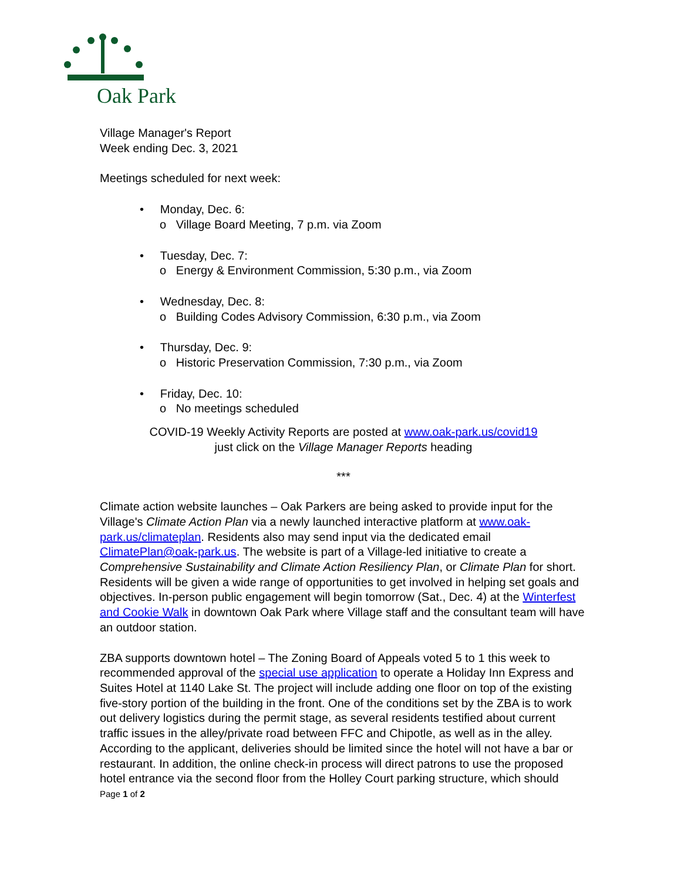Oak Park
Village Manager's Report
Week ending Dec. 3, 2021
Meetings scheduled for next week:
• Monday, Dec. 6:
o Village Board Meeting, 7 p.m. via Zoom
• Tuesday, Dec. 7:
o Energy & Environment Commission, 5:30 p.m., via Zoom
• Wednesday, Dec. 8:
o Building Codes Advisory Commission, 6:30 p.m., via Zoom
• Thursday, Dec. 9:
o Historic Preservation Commission, 7:30 p.m., via Zoom
• Friday, Dec. 10:
o No meetings scheduled
COVID-19 Weekly Activity Reports are posted at www.oak-park.us/covid19
just click on the Village Manager Reports heading
***
Climate action website launches – Oak Parkers are being asked to provide input for the Village's Climate Action Plan via a newly launched interactive platform at www.oak-park.us/climateplan. Residents also may send input via the dedicated email ClimatePlan@oak-park.us. The website is part of a Village-led initiative to create a Comprehensive Sustainability and Climate Action Resiliency Plan, or Climate Plan for short. Residents will be given a wide range of opportunities to get involved in helping set goals and objectives. In-person public engagement will begin tomorrow (Sat., Dec. 4) at the Winterfest and Cookie Walk in downtown Oak Park where Village staff and the consultant team will have an outdoor station.
ZBA supports downtown hotel – The Zoning Board of Appeals voted 5 to 1 this week to recommended approval of the special use application to operate a Holiday Inn Express and Suites Hotel at 1140 Lake St. The project will include adding one floor on top of the existing five-story portion of the building in the front. One of the conditions set by the ZBA is to work out delivery logistics during the permit stage, as several residents testified about current traffic issues in the alley/private road between FFC and Chipotle, as well as in the alley. According to the applicant, deliveries should be limited since the hotel will not have a bar or restaurant. In addition, the online check-in process will direct patrons to use the proposed hotel entrance via the second floor from the Holley Court parking structure, which should
Page 1 of 2